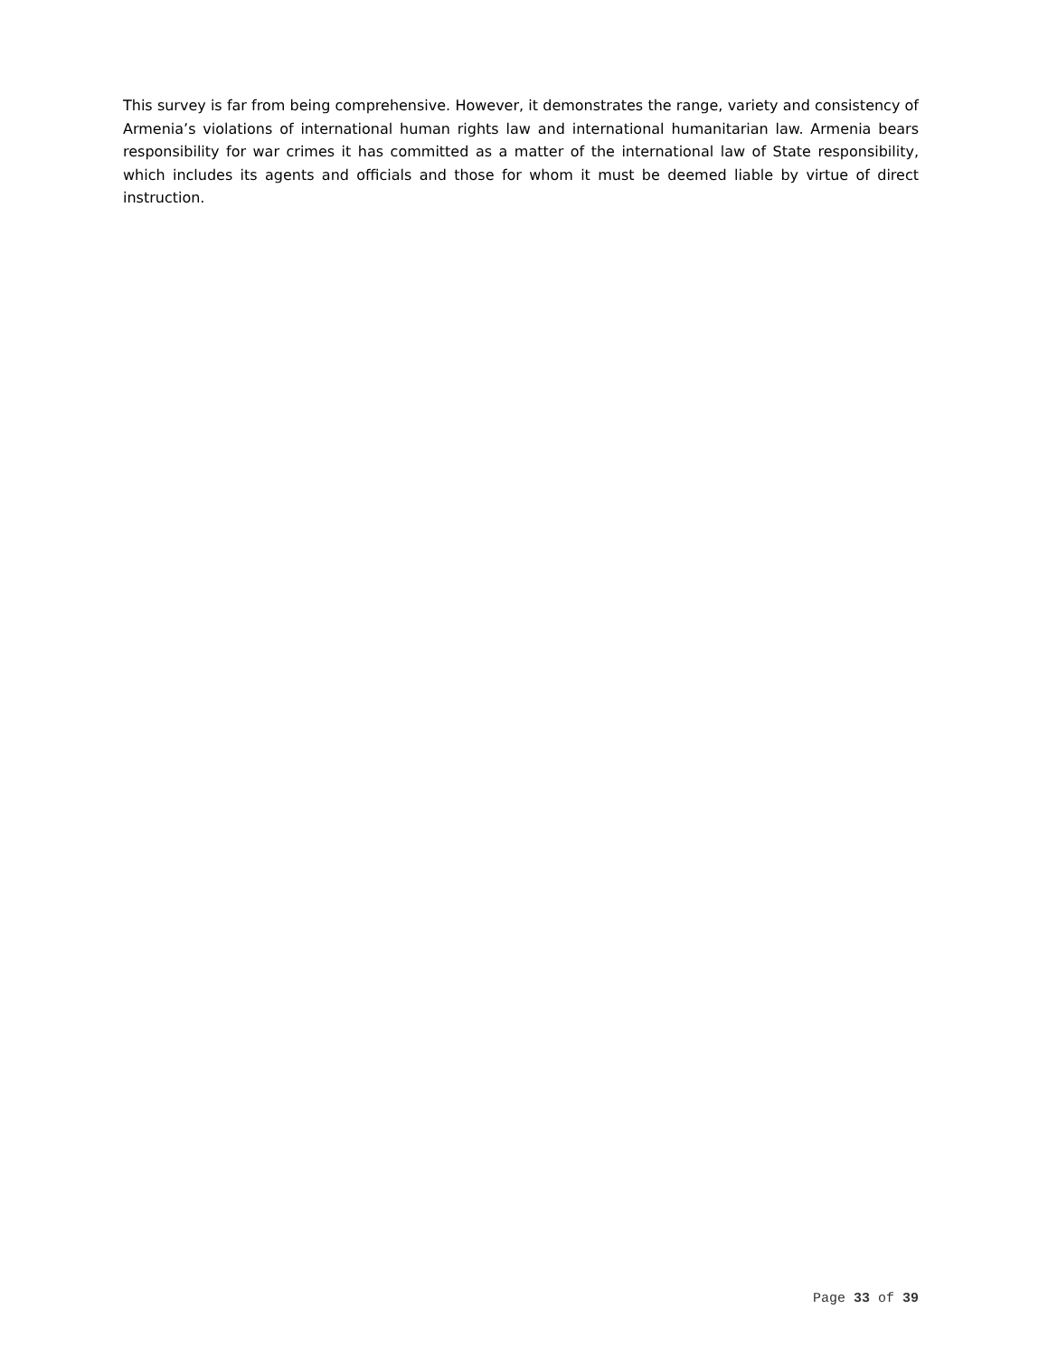This survey is far from being comprehensive. However, it demonstrates the range, variety and consistency of Armenia’s violations of international human rights law and international humanitarian law. Armenia bears responsibility for war crimes it has committed as a matter of the international law of State responsibility, which includes its agents and officials and those for whom it must be deemed liable by virtue of direct instruction.
Page 33 of 39